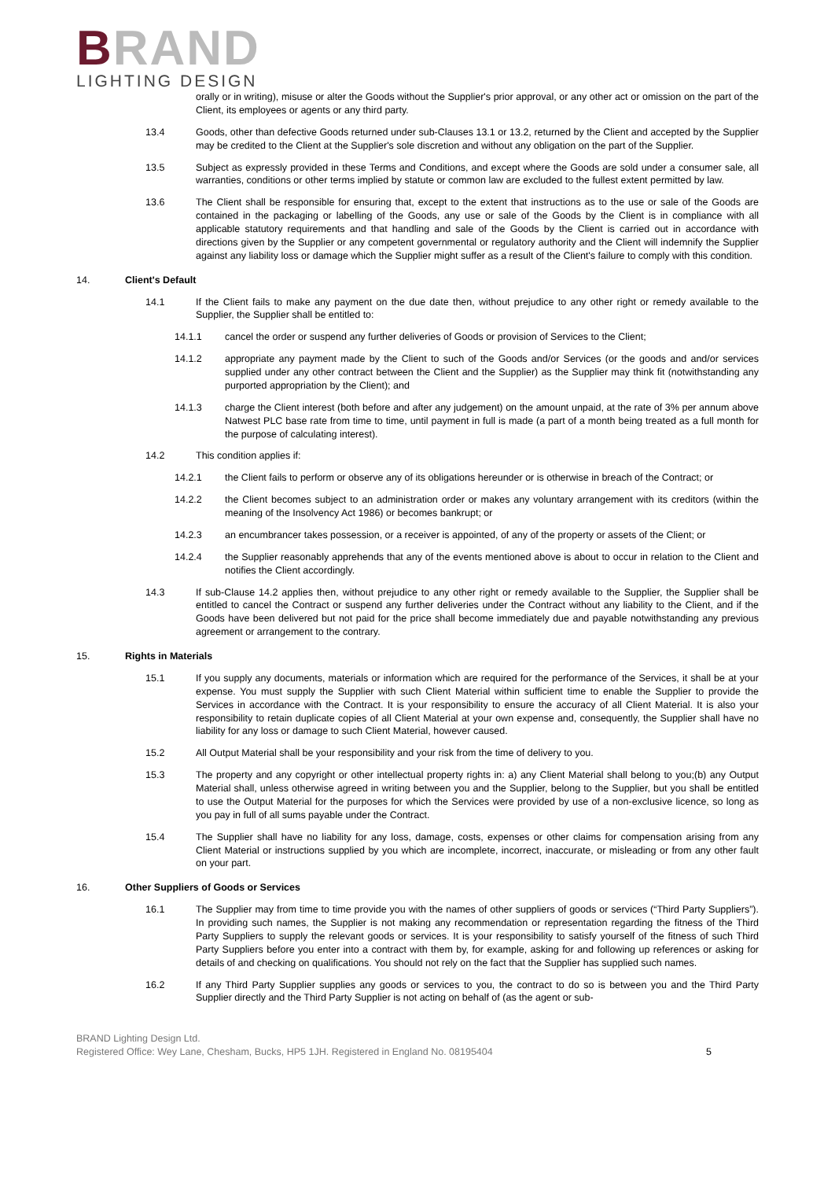BRAND
LIGHTING DESIGN
orally or in writing), misuse or alter the Goods without the Supplier's prior approval, or any other act or omission on the part of the Client, its employees or agents or any third party.
13.4 Goods, other than defective Goods returned under sub-Clauses 13.1 or 13.2, returned by the Client and accepted by the Supplier may be credited to the Client at the Supplier's sole discretion and without any obligation on the part of the Supplier.
13.5 Subject as expressly provided in these Terms and Conditions, and except where the Goods are sold under a consumer sale, all warranties, conditions or other terms implied by statute or common law are excluded to the fullest extent permitted by law.
13.6 The Client shall be responsible for ensuring that, except to the extent that instructions as to the use or sale of the Goods are contained in the packaging or labelling of the Goods, any use or sale of the Goods by the Client is in compliance with all applicable statutory requirements and that handling and sale of the Goods by the Client is carried out in accordance with directions given by the Supplier or any competent governmental or regulatory authority and the Client will indemnify the Supplier against any liability loss or damage which the Supplier might suffer as a result of the Client's failure to comply with this condition.
14. Client's Default
14.1 If the Client fails to make any payment on the due date then, without prejudice to any other right or remedy available to the Supplier, the Supplier shall be entitled to:
14.1.1 cancel the order or suspend any further deliveries of Goods or provision of Services to the Client;
14.1.2 appropriate any payment made by the Client to such of the Goods and/or Services (or the goods and and/or services supplied under any other contract between the Client and the Supplier) as the Supplier may think fit (notwithstanding any purported appropriation by the Client); and
14.1.3 charge the Client interest (both before and after any judgement) on the amount unpaid, at the rate of 3% per annum above Natwest PLC base rate from time to time, until payment in full is made (a part of a month being treated as a full month for the purpose of calculating interest).
14.2 This condition applies if:
14.2.1 the Client fails to perform or observe any of its obligations hereunder or is otherwise in breach of the Contract; or
14.2.2 the Client becomes subject to an administration order or makes any voluntary arrangement with its creditors (within the meaning of the Insolvency Act 1986) or becomes bankrupt; or
14.2.3 an encumbrancer takes possession, or a receiver is appointed, of any of the property or assets of the Client; or
14.2.4 the Supplier reasonably apprehends that any of the events mentioned above is about to occur in relation to the Client and notifies the Client accordingly.
14.3 If sub-Clause 14.2 applies then, without prejudice to any other right or remedy available to the Supplier, the Supplier shall be entitled to cancel the Contract or suspend any further deliveries under the Contract without any liability to the Client, and if the Goods have been delivered but not paid for the price shall become immediately due and payable notwithstanding any previous agreement or arrangement to the contrary.
15. Rights in Materials
15.1 If you supply any documents, materials or information which are required for the performance of the Services, it shall be at your expense. You must supply the Supplier with such Client Material within sufficient time to enable the Supplier to provide the Services in accordance with the Contract. It is your responsibility to ensure the accuracy of all Client Material. It is also your responsibility to retain duplicate copies of all Client Material at your own expense and, consequently, the Supplier shall have no liability for any loss or damage to such Client Material, however caused.
15.2 All Output Material shall be your responsibility and your risk from the time of delivery to you.
15.3 The property and any copyright or other intellectual property rights in: a) any Client Material shall belong to you;(b) any Output Material shall, unless otherwise agreed in writing between you and the Supplier, belong to the Supplier, but you shall be entitled to use the Output Material for the purposes for which the Services were provided by use of a non-exclusive licence, so long as you pay in full of all sums payable under the Contract.
15.4 The Supplier shall have no liability for any loss, damage, costs, expenses or other claims for compensation arising from any Client Material or instructions supplied by you which are incomplete, incorrect, inaccurate, or misleading or from any other fault on your part.
16. Other Suppliers of Goods or Services
16.1 The Supplier may from time to time provide you with the names of other suppliers of goods or services (“Third Party Suppliers”). In providing such names, the Supplier is not making any recommendation or representation regarding the fitness of the Third Party Suppliers to supply the relevant goods or services. It is your responsibility to satisfy yourself of the fitness of such Third Party Suppliers before you enter into a contract with them by, for example, asking for and following up references or asking for details of and checking on qualifications. You should not rely on the fact that the Supplier has supplied such names.
16.2 If any Third Party Supplier supplies any goods or services to you, the contract to do so is between you and the Third Party Supplier directly and the Third Party Supplier is not acting on behalf of (as the agent or sub-
BRAND Lighting Design Ltd.
Registered Office: Wey Lane, Chesham, Bucks, HP5 1JH. Registered in England No. 08195404
5